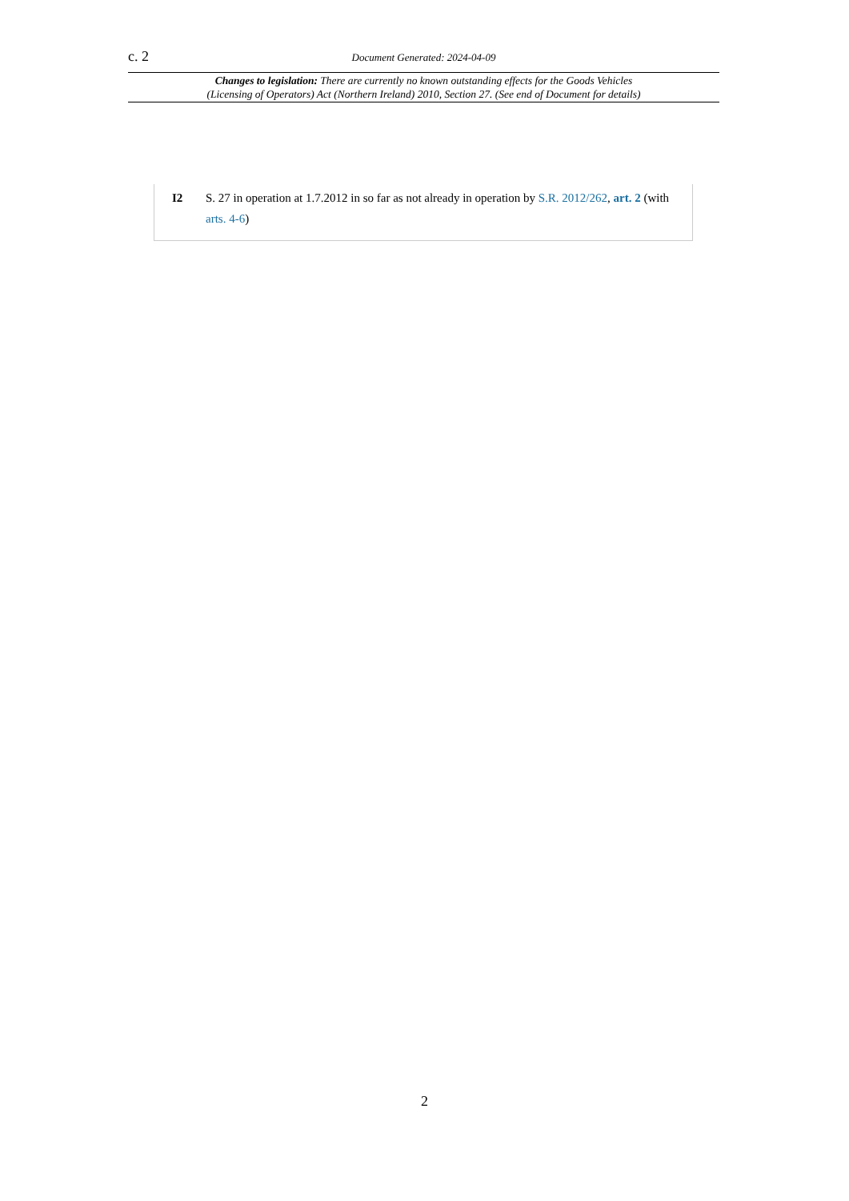c. 2 Document Generated: 2024-04-09
Changes to legislation: There are currently no known outstanding effects for the Goods Vehicles
(Licensing of Operators) Act (Northern Ireland) 2010, Section 27. (See end of Document for details)
I2 S. 27 in operation at 1.7.2012 in so far as not already in operation by S.R. 2012/262, art. 2 (with arts. 4-6)
2